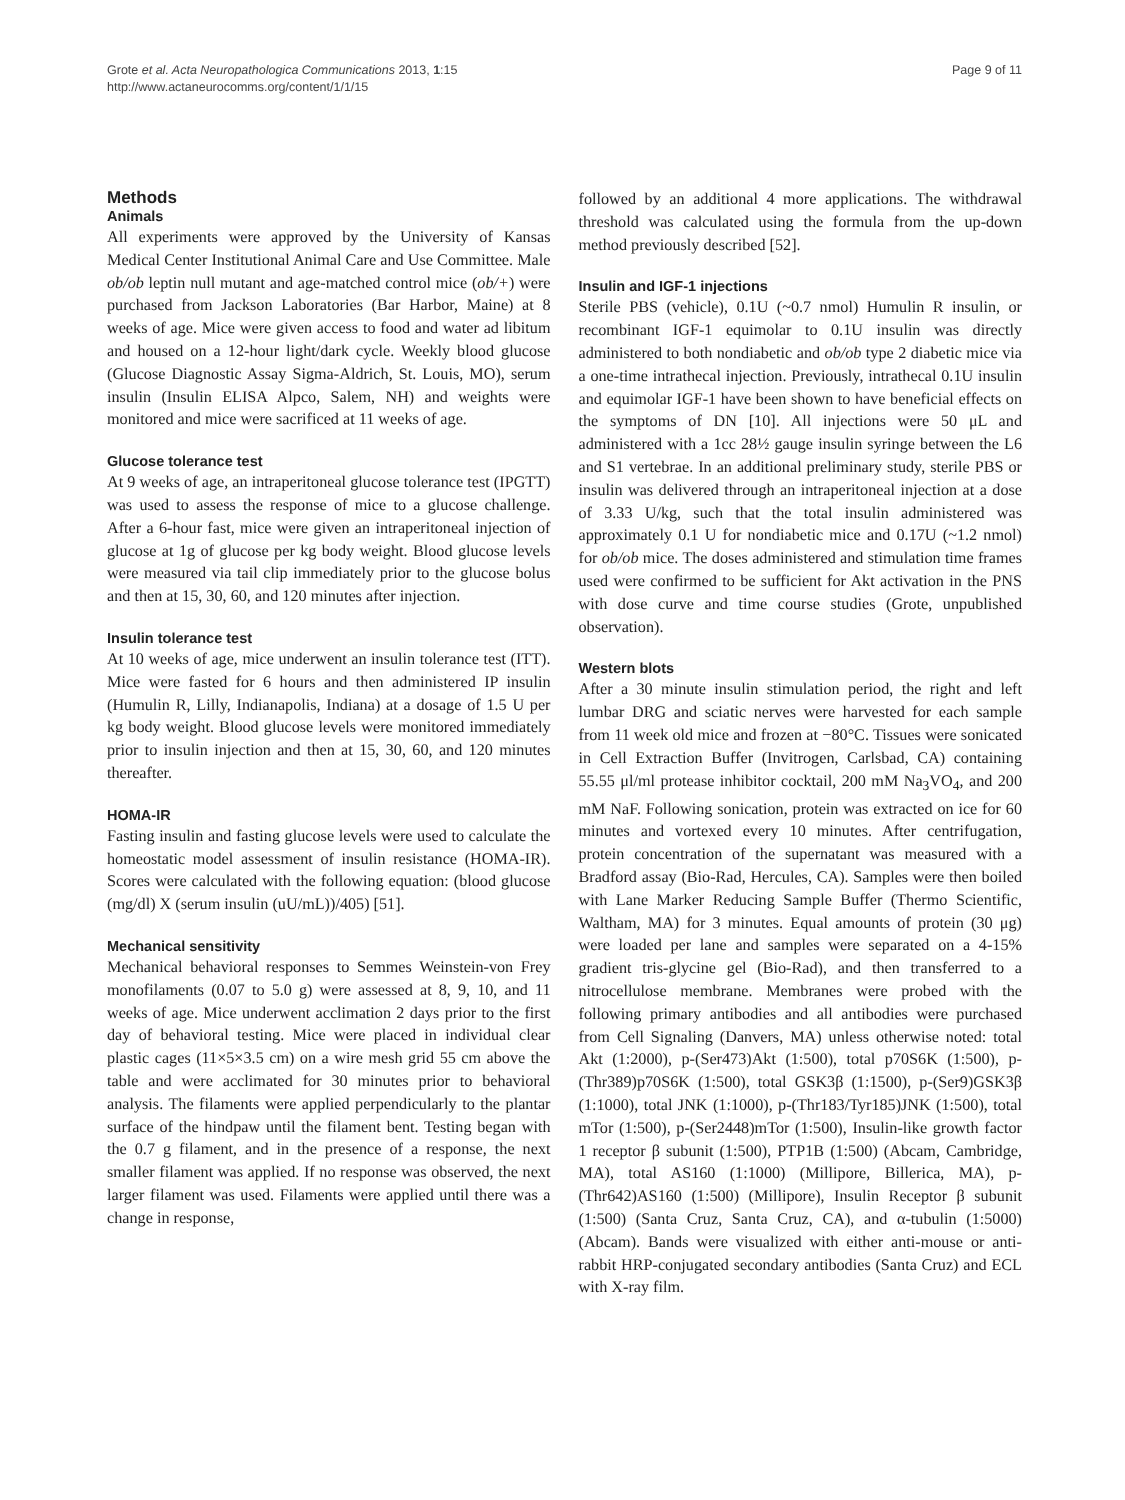Grote et al. Acta Neuropathologica Communications 2013, 1:15
http://www.actaneurocomms.org/content/1/1/15
Page 9 of 11
Methods
Animals
All experiments were approved by the University of Kansas Medical Center Institutional Animal Care and Use Committee. Male ob/ob leptin null mutant and age-matched control mice (ob/+) were purchased from Jackson Laboratories (Bar Harbor, Maine) at 8 weeks of age. Mice were given access to food and water ad libitum and housed on a 12-hour light/dark cycle. Weekly blood glucose (Glucose Diagnostic Assay Sigma-Aldrich, St. Louis, MO), serum insulin (Insulin ELISA Alpco, Salem, NH) and weights were monitored and mice were sacrificed at 11 weeks of age.
Glucose tolerance test
At 9 weeks of age, an intraperitoneal glucose tolerance test (IPGTT) was used to assess the response of mice to a glucose challenge. After a 6-hour fast, mice were given an intraperitoneal injection of glucose at 1g of glucose per kg body weight. Blood glucose levels were measured via tail clip immediately prior to the glucose bolus and then at 15, 30, 60, and 120 minutes after injection.
Insulin tolerance test
At 10 weeks of age, mice underwent an insulin tolerance test (ITT). Mice were fasted for 6 hours and then administered IP insulin (Humulin R, Lilly, Indianapolis, Indiana) at a dosage of 1.5 U per kg body weight. Blood glucose levels were monitored immediately prior to insulin injection and then at 15, 30, 60, and 120 minutes thereafter.
HOMA-IR
Fasting insulin and fasting glucose levels were used to calculate the homeostatic model assessment of insulin resistance (HOMA-IR). Scores were calculated with the following equation: (blood glucose (mg/dl) X (serum insulin (uU/mL))/405) [51].
Mechanical sensitivity
Mechanical behavioral responses to Semmes Weinstein-von Frey monofilaments (0.07 to 5.0 g) were assessed at 8, 9, 10, and 11 weeks of age. Mice underwent acclimation 2 days prior to the first day of behavioral testing. Mice were placed in individual clear plastic cages (11×5×3.5 cm) on a wire mesh grid 55 cm above the table and were acclimated for 30 minutes prior to behavioral analysis. The filaments were applied perpendicularly to the plantar surface of the hindpaw until the filament bent. Testing began with the 0.7 g filament, and in the presence of a response, the next smaller filament was applied. If no response was observed, the next larger filament was used. Filaments were applied until there was a change in response,
followed by an additional 4 more applications. The withdrawal threshold was calculated using the formula from the up-down method previously described [52].
Insulin and IGF-1 injections
Sterile PBS (vehicle), 0.1U (~0.7 nmol) Humulin R insulin, or recombinant IGF-1 equimolar to 0.1U insulin was directly administered to both nondiabetic and ob/ob type 2 diabetic mice via a one-time intrathecal injection. Previously, intrathecal 0.1U insulin and equimolar IGF-1 have been shown to have beneficial effects on the symptoms of DN [10]. All injections were 50 μL and administered with a 1cc 28½ gauge insulin syringe between the L6 and S1 vertebrae. In an additional preliminary study, sterile PBS or insulin was delivered through an intraperitoneal injection at a dose of 3.33 U/kg, such that the total insulin administered was approximately 0.1 U for nondiabetic mice and 0.17U (~1.2 nmol) for ob/ob mice. The doses administered and stimulation time frames used were confirmed to be sufficient for Akt activation in the PNS with dose curve and time course studies (Grote, unpublished observation).
Western blots
After a 30 minute insulin stimulation period, the right and left lumbar DRG and sciatic nerves were harvested for each sample from 11 week old mice and frozen at −80°C. Tissues were sonicated in Cell Extraction Buffer (Invitrogen, Carlsbad, CA) containing 55.55 μl/ml protease inhibitor cocktail, 200 mM Na<sub>3</sub>VO<sub>4</sub>, and 200 mM NaF. Following sonication, protein was extracted on ice for 60 minutes and vortexed every 10 minutes. After centrifugation, protein concentration of the supernatant was measured with a Bradford assay (Bio-Rad, Hercules, CA). Samples were then boiled with Lane Marker Reducing Sample Buffer (Thermo Scientific, Waltham, MA) for 3 minutes. Equal amounts of protein (30 μg) were loaded per lane and samples were separated on a 4-15% gradient tris-glycine gel (Bio-Rad), and then transferred to a nitrocellulose membrane. Membranes were probed with the following primary antibodies and all antibodies were purchased from Cell Signaling (Danvers, MA) unless otherwise noted: total Akt (1:2000), p-(Ser473)Akt (1:500), total p70S6K (1:500), p-(Thr389)p70S6K (1:500), total GSK3β (1:1500), p-(Ser9)GSK3β (1:1000), total JNK (1:1000), p-(Thr183/Tyr185)JNK (1:500), total mTor (1:500), p-(Ser2448)mTor (1:500), Insulin-like growth factor 1 receptor β subunit (1:500), PTP1B (1:500) (Abcam, Cambridge, MA), total AS160 (1:1000) (Millipore, Billerica, MA), p-(Thr642)AS160 (1:500) (Millipore), Insulin Receptor β subunit (1:500) (Santa Cruz, Santa Cruz, CA), and α-tubulin (1:5000) (Abcam). Bands were visualized with either anti-mouse or anti-rabbit HRP-conjugated secondary antibodies (Santa Cruz) and ECL with X-ray film.